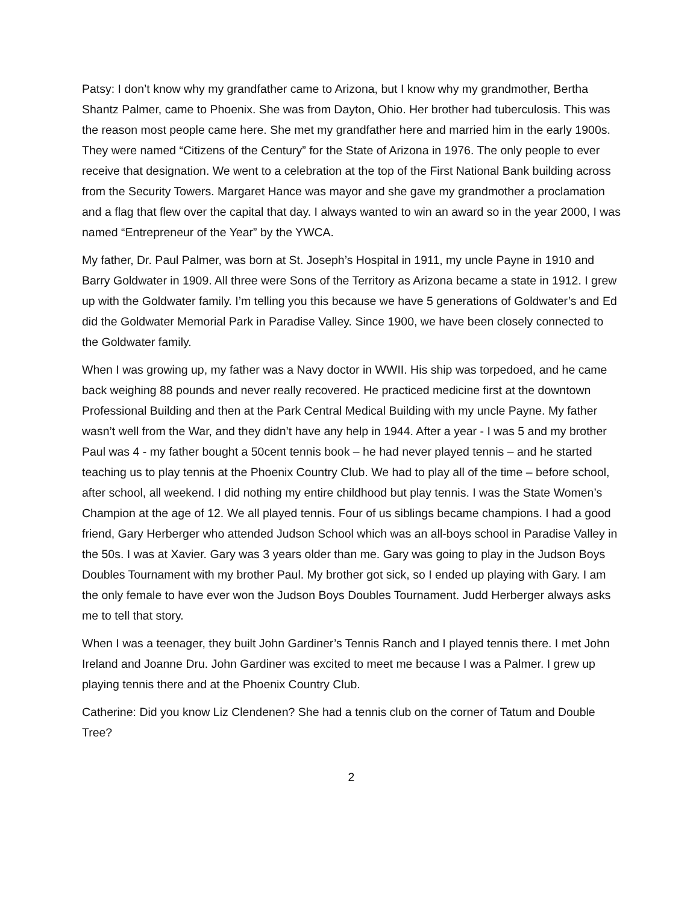Patsy: I don’t know why my grandfather came to Arizona, but I know why my grandmother, Bertha Shantz Palmer, came to Phoenix. She was from Dayton, Ohio. Her brother had tuberculosis. This was the reason most people came here. She met my grandfather here and married him in the early 1900s. They were named “Citizens of the Century” for the State of Arizona in 1976. The only people to ever receive that designation. We went to a celebration at the top of the First National Bank building across from the Security Towers. Margaret Hance was mayor and she gave my grandmother a proclamation and a flag that flew over the capital that day. I always wanted to win an award so in the year 2000, I was named “Entrepreneur of the Year” by the YWCA.
My father, Dr. Paul Palmer, was born at St. Joseph’s Hospital in 1911, my uncle Payne in 1910 and Barry Goldwater in 1909. All three were Sons of the Territory as Arizona became a state in 1912. I grew up with the Goldwater family. I’m telling you this because we have 5 generations of Goldwater’s and Ed did the Goldwater Memorial Park in Paradise Valley. Since 1900, we have been closely connected to the Goldwater family.
When I was growing up, my father was a Navy doctor in WWII. His ship was torpedoed, and he came back weighing 88 pounds and never really recovered. He practiced medicine first at the downtown Professional Building and then at the Park Central Medical Building with my uncle Payne. My father wasn’t well from the War, and they didn’t have any help in 1944. After a year - I was 5 and my brother Paul was 4 - my father bought a 50cent tennis book – he had never played tennis – and he started teaching us to play tennis at the Phoenix Country Club. We had to play all of the time – before school, after school, all weekend. I did nothing my entire childhood but play tennis. I was the State Women’s Champion at the age of 12. We all played tennis. Four of us siblings became champions. I had a good friend, Gary Herberger who attended Judson School which was an all-boys school in Paradise Valley in the 50s. I was at Xavier. Gary was 3 years older than me. Gary was going to play in the Judson Boys Doubles Tournament with my brother Paul. My brother got sick, so I ended up playing with Gary. I am the only female to have ever won the Judson Boys Doubles Tournament. Judd Herberger always asks me to tell that story.
When I was a teenager, they built John Gardiner’s Tennis Ranch and I played tennis there. I met John Ireland and Joanne Dru. John Gardiner was excited to meet me because I was a Palmer. I grew up playing tennis there and at the Phoenix Country Club.
Catherine: Did you know Liz Clendenen? She had a tennis club on the corner of Tatum and Double Tree?
2